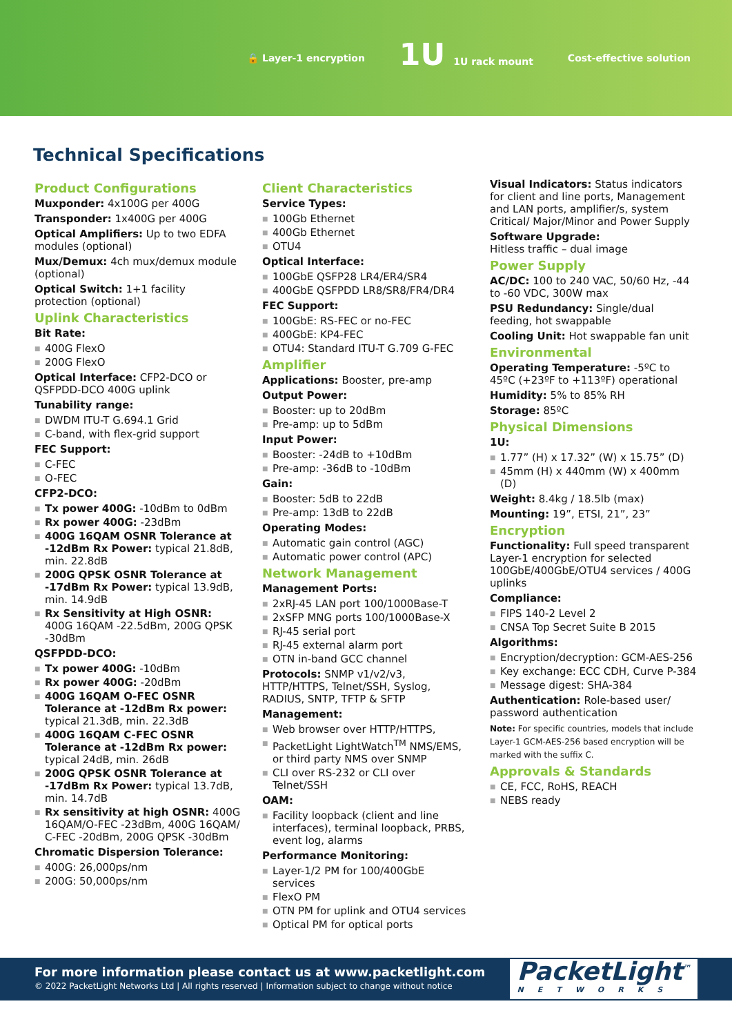🔒 Layer-1 encryption 1U 1U rack mount Cost-effective solution
Technical Specifications
Product Configurations
Muxponder: 4x100G per 400G
Transponder: 1x400G per 400G
Optical Amplifiers: Up to two EDFA modules (optional)
Mux/Demux: 4ch mux/demux module (optional)
Optical Switch: 1+1 facility protection (optional)
Uplink Characteristics
Bit Rate:
400G FlexO
200G FlexO
Optical Interface: CFP2-DCO or QSFPDD-DCO 400G uplink
Tunability range:
DWDM ITU-T G.694.1 Grid
C-band, with flex-grid support
FEC Support:
C-FEC
O-FEC
CFP2-DCO:
Tx power 400G: -10dBm to 0dBm
Rx power 400G: -23dBm
400G 16QAM OSNR Tolerance at -12dBm Rx Power: typical 21.8dB, min. 22.8dB
200G QPSK OSNR Tolerance at -17dBm Rx Power: typical 13.9dB, min. 14.9dB
Rx Sensitivity at High OSNR: 400G 16QAM -22.5dBm, 200G QPSK -30dBm
QSFPDD-DCO:
Tx power 400G: -10dBm
Rx power 400G: -20dBm
400G 16QAM O-FEC OSNR Tolerance at -12dBm Rx power: typical 21.3dB, min. 22.3dB
400G 16QAM C-FEC OSNR Tolerance at -12dBm Rx power: typical 24dB, min. 26dB
200G QPSK OSNR Tolerance at -17dBm Rx Power: typical 13.7dB, min. 14.7dB
Rx sensitivity at high OSNR: 400G 16QAM/O-FEC -23dBm, 400G 16QAM/ C-FEC -20dBm, 200G QPSK -30dBm
Chromatic Dispersion Tolerance:
400G: 26,000ps/nm
200G: 50,000ps/nm
Client Characteristics
Service Types:
100Gb Ethernet
400Gb Ethernet
OTU4
Optical Interface:
100GbE QSFP28 LR4/ER4/SR4
400GbE QSFPDD LR8/SR8/FR4/DR4
FEC Support:
100GbE: RS-FEC or no-FEC
400GbE: KP4-FEC
OTU4: Standard ITU-T G.709 G-FEC
Amplifier
Applications: Booster, pre-amp
Output Power:
Booster: up to 20dBm
Pre-amp: up to 5dBm
Input Power:
Booster: -24dB to +10dBm
Pre-amp: -36dB to -10dBm
Gain:
Booster: 5dB to 22dB
Pre-amp: 13dB to 22dB
Operating Modes:
Automatic gain control (AGC)
Automatic power control (APC)
Network Management
Management Ports:
2xRJ-45 LAN port 100/1000Base-T
2xSFP MNG ports 100/1000Base-X
RJ-45 serial port
RJ-45 external alarm port
OTN in-band GCC channel
Protocols: SNMP v1/v2/v3, HTTP/HTTPS, Telnet/SSH, Syslog, RADIUS, SNTP, TFTP & SFTP
Management:
Web browser over HTTP/HTTPS,
PacketLight LightWatch<sup>TM</sup> NMS/EMS, or third party NMS over SNMP
CLI over RS-232 or CLI over Telnet/SSH
OAM:
Facility loopback (client and line interfaces), terminal loopback, PRBS, event log, alarms
Performance Monitoring:
Layer-1/2 PM for 100/400GbE services
FlexO PM
OTN PM for uplink and OTU4 services
Optical PM for optical ports
Visual Indicators: Status indicators for client and line ports, Management and LAN ports, amplifier/s, system Critical/ Major/Minor and Power Supply
Software Upgrade:
Hitless traffic – dual image
Power Supply
AC/DC: 100 to 240 VAC, 50/60 Hz, -44 to -60 VDC, 300W max
PSU Redundancy: Single/dual feeding, hot swappable
Cooling Unit: Hot swappable fan unit
Environmental
Operating Temperature: -5ºC to 45ºC (+23ºF to +113ºF) operational
Humidity: 5% to 85% RH
Storage: 85ºC
Physical Dimensions
1U:
1.77” (H) x 17.32” (W) x 15.75” (D)
45mm (H) x 440mm (W) x 400mm (D)
Weight: 8.4kg / 18.5lb (max)
Mounting: 19”, ETSI, 21”, 23”
Encryption
Functionality: Full speed transparent Layer-1 encryption for selected 100GbE/400GbE/OTU4 services / 400G uplinks
Compliance:
FIPS 140-2 Level 2
CNSA Top Secret Suite B 2015
Algorithms:
Encryption/decryption: GCM-AES-256
Key exchange: ECC CDH, Curve P-384
Message digest: SHA-384
Authentication: Role-based user/ password authentication
Note: For specific countries, models that include Layer-1 GCM-AES-256 based encryption will be marked with the suffix C.
Approvals & Standards
CE, FCC, RoHS, REACH
NEBS ready
For more information please contact us at www.packetlight.com
© 2022 PacketLight Networks Ltd | All rights reserved | Information subject to change without notice
PacketLight<sup>™</sup>
NETWORKS